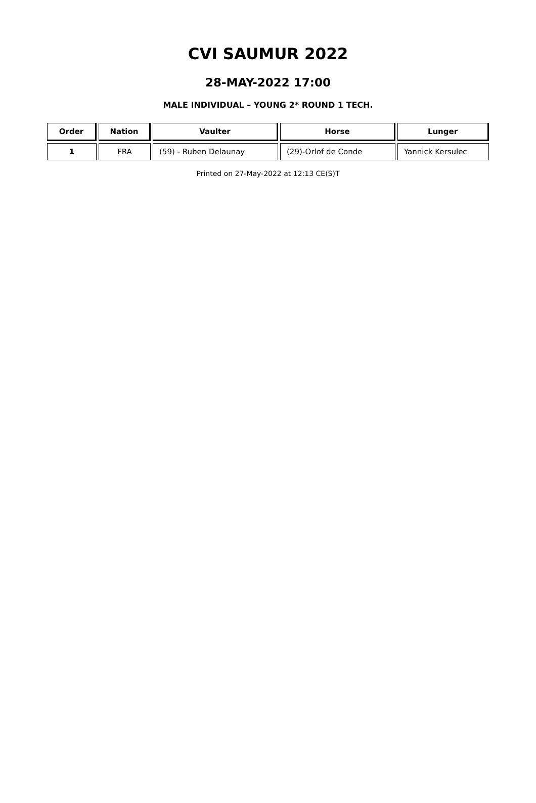CVI SAUMUR 2022
28-MAY-2022 17:00
MALE INDIVIDUAL – YOUNG 2* ROUND 1 TECH.
| Order | Nation | Vaulter | Horse | Lunger |
| --- | --- | --- | --- | --- |
| 1 | FRA | (59) - Ruben Delaunay | (29)-Orlof de Conde | Yannick Kersulec |
Printed on 27-May-2022 at 12:13 CE(S)T